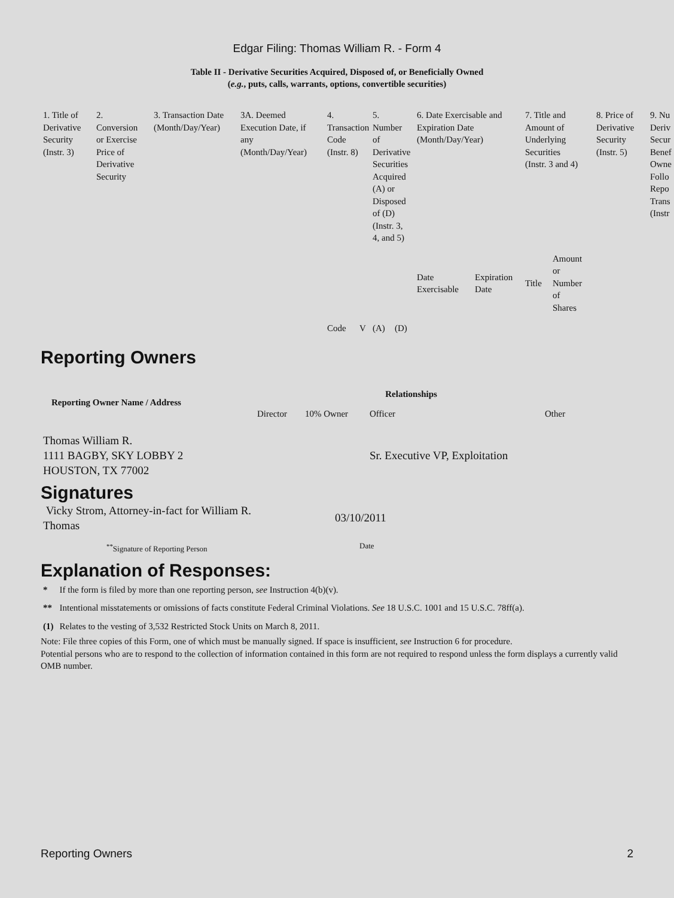Edgar Filing: Thomas William R. - Form 4
Table II - Derivative Securities Acquired, Disposed of, or Beneficially Owned
(e.g., puts, calls, warrants, options, convertible securities)
| 1. Title of Derivative Security (Instr. 3) | 2. Conversion or Exercise Price of Derivative Security | 3. Transaction Date (Month/Day/Year) | 3A. Deemed Execution Date, if any (Month/Day/Year) | 4. Transaction Code (Instr. 8) | | 5. Number of Derivative Securities Acquired (A) or Disposed of (D) (Instr. 3, 4, and 5) | | 6. Date Exercisable and Expiration Date (Month/Day/Year) | | 7. Title and Amount of Underlying Securities (Instr. 3 and 4) | | 8. Price of Derivative Security (Instr. 5) | 9. Nu Deriv Secur Benef Owne Follo Repo Trans (Instr |
| | | | | Code | V | (A) | (D) | Date Exercisable | Expiration Date | Title | Amount or Number of Shares | | |
Reporting Owners
| Reporting Owner Name / Address | Relationships | | | |
| --- | --- | --- | --- | --- |
| | Director | 10% Owner | Officer | Other |
| Thomas William R. 1111 BAGBY, SKY LOBBY 2 HOUSTON, TX 77002 | | | Sr. Executive VP, Exploitation | |
Signatures
| Vicky Strom, Attorney-in-fact for William R. Thomas | 03/10/2011 |
| <sup>**</sup> Signature of Reporting Person | Date |
Explanation of Responses:
| * | If the form is filed by more than one reporting person, see Instruction 4(b)(v). |
| ** | Intentional misstatements or omissions of facts constitute Federal Criminal Violations. See 18 U.S.C. 1001 and 15 U.S.C. 78ff(a). |
| (1) | Relates to the vesting of 3,532 Restricted Stock Units on March 8, 2011. |
Note: File three copies of this Form, one of which must be manually signed. If space is insufficient, see Instruction 6 for procedure.
Potential persons who are to respond to the collection of information contained in this form are not required to respond unless the form displays a currently valid OMB number.
Reporting Owners 2